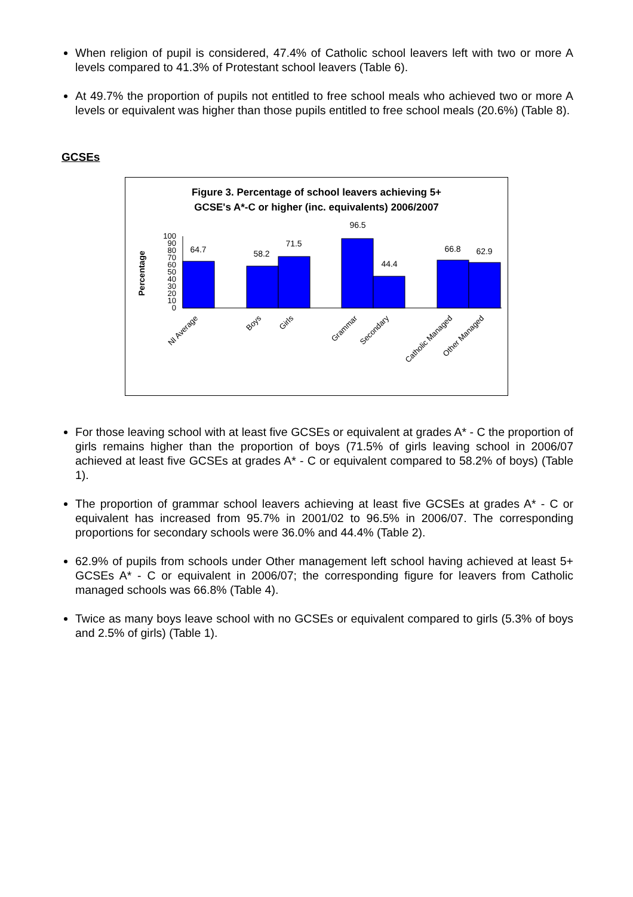When religion of pupil is considered, 47.4% of Catholic school leavers left with two or more A levels compared to 41.3% of Protestant school leavers (Table 6).
At 49.7% the proportion of pupils not entitled to free school meals who achieved two or more A levels or equivalent was higher than those pupils entitled to free school meals (20.6%) (Table 8).
GCSEs
Figure 3. Percentage of school leavers achieving 5+
GCSE's A*-C or higher (inc. equivalents) 2006/2007
Percentage
0
10
20
30
40
50
60
70
80
90
100
64.7
58.2
71.5
96.5
44.4
66.8
62.9
NI Average
Boys
Girls
Grammar
Secondary
Catholic Managed
Other Managed
For those leaving school with at least five GCSEs or equivalent at grades A* - C the proportion of girls remains higher than the proportion of boys (71.5% of girls leaving school in 2006/07 achieved at least five GCSEs at grades A* - C or equivalent compared to 58.2% of boys) (Table 1).
The proportion of grammar school leavers achieving at least five GCSEs at grades A* - C or equivalent has increased from 95.7% in 2001/02 to 96.5% in 2006/07. The corresponding proportions for secondary schools were 36.0% and 44.4% (Table 2).
62.9% of pupils from schools under Other management left school having achieved at least 5+ GCSEs A* - C or equivalent in 2006/07; the corresponding figure for leavers from Catholic managed schools was 66.8% (Table 4).
Twice as many boys leave school with no GCSEs or equivalent compared to girls (5.3% of boys and 2.5% of girls) (Table 1).